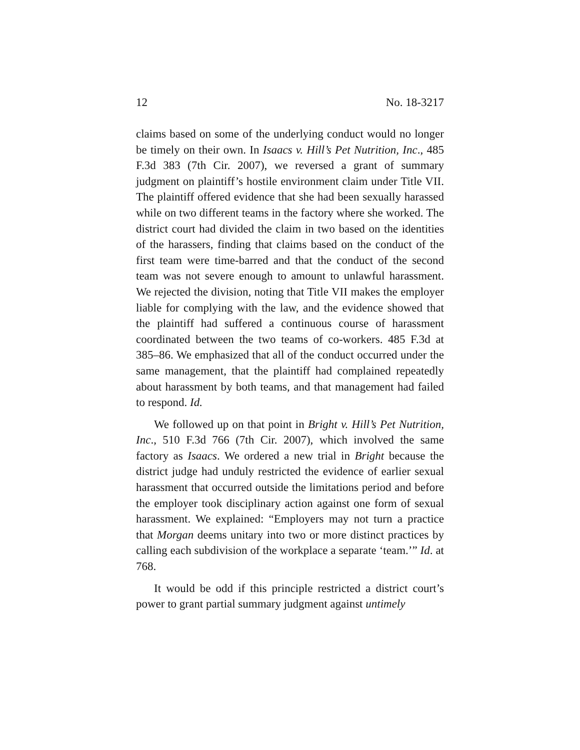12 No. 18-3217
claims based on some of the underlying conduct would no longer be timely on their own. In Isaacs v. Hill’s Pet Nutrition, Inc., 485 F.3d 383 (7th Cir. 2007), we reversed a grant of summary judgment on plaintiff’s hostile environment claim under Title VII. The plaintiff offered evidence that she had been sexually harassed while on two different teams in the factory where she worked. The district court had divided the claim in two based on the identities of the harassers, finding that claims based on the conduct of the first team were time-barred and that the conduct of the second team was not severe enough to amount to unlawful harassment. We rejected the division, noting that Title VII makes the employer liable for complying with the law, and the evidence showed that the plaintiff had suffered a continuous course of harassment coordinated between the two teams of co-workers. 485 F.3d at 385–86. We emphasized that all of the conduct occurred under the same management, that the plaintiff had complained repeatedly about harassment by both teams, and that management had failed to respond. Id.
We followed up on that point in Bright v. Hill’s Pet Nutrition, Inc., 510 F.3d 766 (7th Cir. 2007), which involved the same factory as Isaacs. We ordered a new trial in Bright because the district judge had unduly restricted the evidence of earlier sexual harassment that occurred outside the limitations period and before the employer took disciplinary action against one form of sexual harassment. We explained: “Employers may not turn a practice that Morgan deems unitary into two or more distinct practices by calling each subdivision of the workplace a separate ‘team.’” Id. at 768.
It would be odd if this principle restricted a district court’s power to grant partial summary judgment against untimely